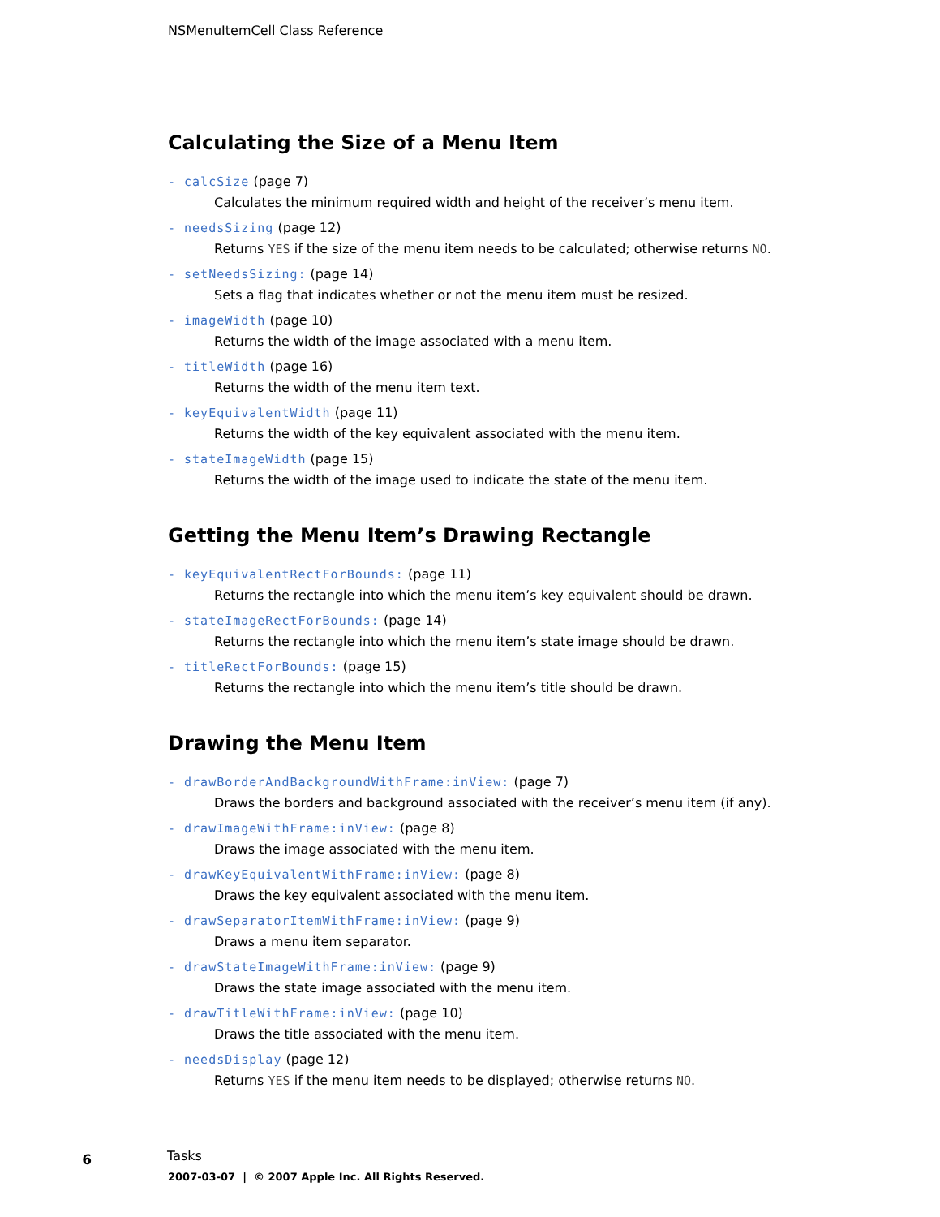NSMenuItemCell Class Reference
Calculating the Size of a Menu Item
- calcSize (page 7)
Calculates the minimum required width and height of the receiver’s menu item.
- needsSizing (page 12)
Returns YES if the size of the menu item needs to be calculated; otherwise returns NO.
- setNeedsSizing: (page 14)
Sets a flag that indicates whether or not the menu item must be resized.
- imageWidth (page 10)
Returns the width of the image associated with a menu item.
- titleWidth (page 16)
Returns the width of the menu item text.
- keyEquivalentWidth (page 11)
Returns the width of the key equivalent associated with the menu item.
- stateImageWidth (page 15)
Returns the width of the image used to indicate the state of the menu item.
Getting the Menu Item’s Drawing Rectangle
- keyEquivalentRectForBounds: (page 11)
Returns the rectangle into which the menu item’s key equivalent should be drawn.
- stateImageRectForBounds: (page 14)
Returns the rectangle into which the menu item’s state image should be drawn.
- titleRectForBounds: (page 15)
Returns the rectangle into which the menu item’s title should be drawn.
Drawing the Menu Item
- drawBorderAndBackgroundWithFrame:inView: (page 7)
Draws the borders and background associated with the receiver’s menu item (if any).
- drawImageWithFrame:inView: (page 8)
Draws the image associated with the menu item.
- drawKeyEquivalentWithFrame:inView: (page 8)
Draws the key equivalent associated with the menu item.
- drawSeparatorItemWithFrame:inView: (page 9)
Draws a menu item separator.
- drawStateImageWithFrame:inView: (page 9)
Draws the state image associated with the menu item.
- drawTitleWithFrame:inView: (page 10)
Draws the title associated with the menu item.
- needsDisplay (page 12)
Returns YES if the menu item needs to be displayed; otherwise returns NO.
6
Tasks
2007-03-07 | © 2007 Apple Inc. All Rights Reserved.